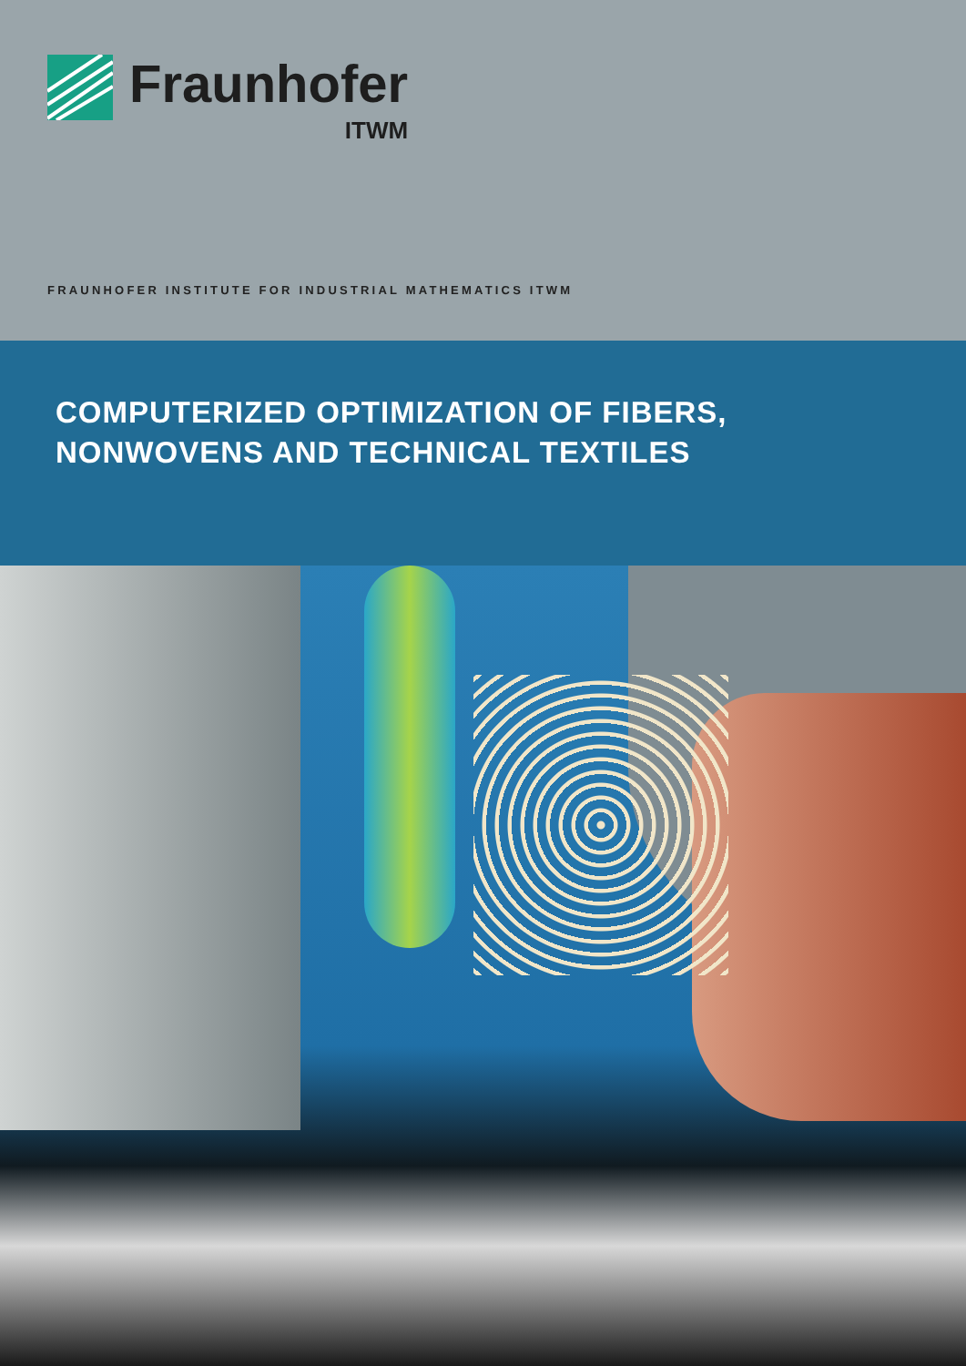Fraunhofer
ITWM
FRAUNHOFER INSTITUTE FOR INDUSTRIAL MATHEMATICS ITWM
COMPUTERIZED OPTIMIZATION OF FIBERS,
NONWOVENS AND TECHNICAL TEXTILES